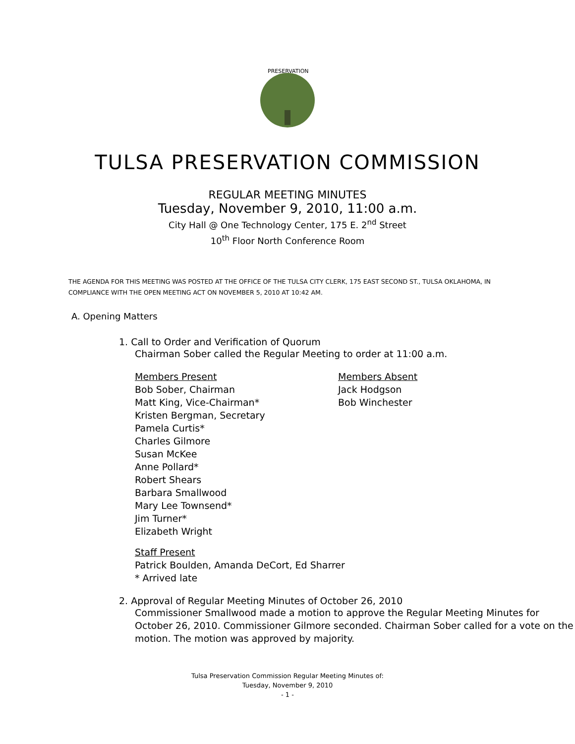PRESERVATION
TULSA PRESERVATION COMMISSION
REGULAR MEETING MINUTES
Tuesday, November 9, 2010, 11:00 a.m.
City Hall @ One Technology Center, 175 E. 2<sup>nd</sup> Street
10<sup>th</sup> Floor North Conference Room
THE AGENDA FOR THIS MEETING WAS POSTED AT THE OFFICE OF THE TULSA CITY CLERK, 175 EAST SECOND ST., TULSA OKLAHOMA, IN COMPLIANCE WITH THE OPEN MEETING ACT ON NOVEMBER 5, 2010 AT 10:42 AM.
A. Opening Matters
1. Call to Order and Verification of Quorum
Chairman Sober called the Regular Meeting to order at 11:00 a.m.
Members Present
Bob Sober, Chairman
Matt King, Vice-Chairman*
Kristen Bergman, Secretary
Pamela Curtis*
Charles Gilmore
Susan McKee
Anne Pollard*
Robert Shears
Barbara Smallwood
Mary Lee Townsend*
Jim Turner*
Elizabeth Wright
Members Absent
Jack Hodgson
Bob Winchester
Staff Present
Patrick Boulden, Amanda DeCort, Ed Sharrer
* Arrived late
2. Approval of Regular Meeting Minutes of October 26, 2010
Commissioner Smallwood made a motion to approve the Regular Meeting Minutes for October 26, 2010. Commissioner Gilmore seconded. Chairman Sober called for a vote on the motion. The motion was approved by majority.
Tulsa Preservation Commission Regular Meeting Minutes of:
Tuesday, November 9, 2010
- 1 -